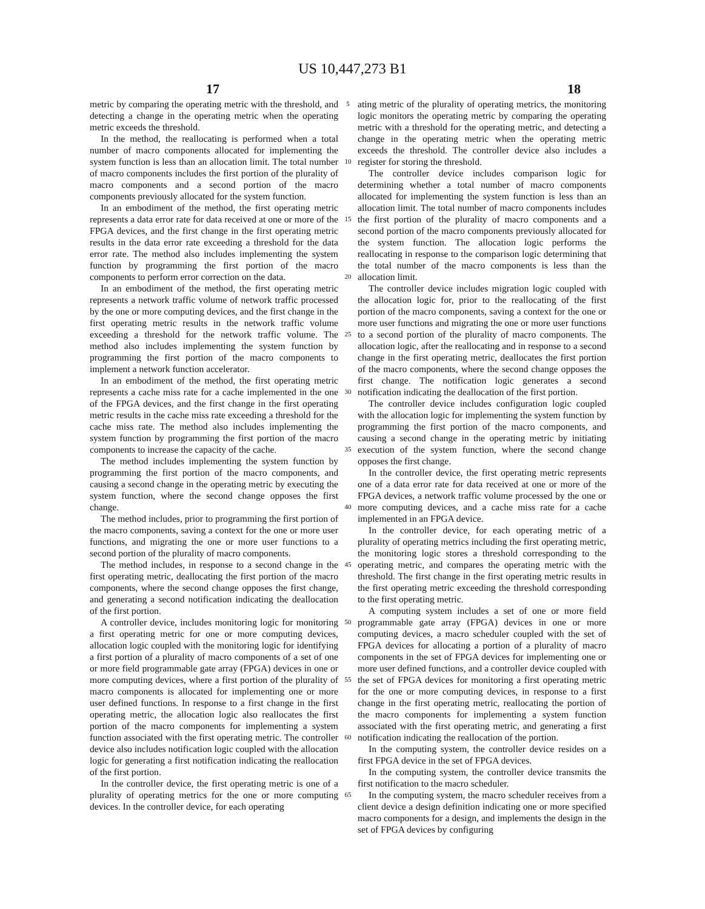US 10,447,273 B1
17 18
metric by comparing the operating metric with the threshold, and detecting a change in the operating metric when the operating metric exceeds the threshold.
In the method, the reallocating is performed when a total number of macro components allocated for implementing the system function is less than an allocation limit. The total number of macro components includes the first portion of the plurality of macro components and a second portion of the macro components previously allocated for the system function.
In an embodiment of the method, the first operating metric represents a data error rate for data received at one or more of the FPGA devices, and the first change in the first operating metric results in the data error rate exceeding a threshold for the data error rate. The method also includes implementing the system function by programming the first portion of the macro components to perform error correction on the data.
In an embodiment of the method, the first operating metric represents a network traffic volume of network traffic processed by the one or more computing devices, and the first change in the first operating metric results in the network traffic volume exceeding a threshold for the network traffic volume. The method also includes implementing the system function by programming the first portion of the macro components to implement a network function accelerator.
In an embodiment of the method, the first operating metric represents a cache miss rate for a cache implemented in the one of the FPGA devices, and the first change in the first operating metric results in the cache miss rate exceeding a threshold for the cache miss rate. The method also includes implementing the system function by programming the first portion of the macro components to increase the capacity of the cache.
The method includes implementing the system function by programming the first portion of the macro components, and causing a second change in the operating metric by executing the system function, where the second change opposes the first change.
The method includes, prior to programming the first portion of the macro components, saving a context for the one or more user functions, and migrating the one or more user functions to a second portion of the plurality of macro components.
The method includes, in response to a second change in the first operating metric, deallocating the first portion of the macro components, where the second change opposes the first change, and generating a second notification indicating the deallocation of the first portion.
A controller device, includes monitoring logic for monitoring a first operating metric for one or more computing devices, allocation logic coupled with the monitoring logic for identifying a first portion of a plurality of macro components of a set of one or more field programmable gate array (FPGA) devices in one or more computing devices, where a first portion of the plurality of macro components is allocated for implementing one or more user defined functions. In response to a first change in the first operating metric, the allocation logic also reallocates the first portion of the macro components for implementing a system function associated with the first operating metric. The controller device also includes notification logic coupled with the allocation logic for generating a first notification indicating the reallocation of the first portion.
In the controller device, the first operating metric is one of a plurality of operating metrics for the one or more computing devices. In the controller device, for each operating
5
10
15
20
25
30
35
40
45
50
55
60
65
ating metric of the plurality of operating metrics, the monitoring logic monitors the operating metric by comparing the operating metric with a threshold for the operating metric, and detecting a change in the operating metric when the operating metric exceeds the threshold. The controller device also includes a register for storing the threshold.
The controller device includes comparison logic for determining whether a total number of macro components allocated for implementing the system function is less than an allocation limit. The total number of macro components includes the first portion of the plurality of macro components and a second portion of the macro components previously allocated for the system function. The allocation logic performs the reallocating in response to the comparison logic determining that the total number of the macro components is less than the allocation limit.
The controller device includes migration logic coupled with the allocation logic for, prior to the reallocating of the first portion of the macro components, saving a context for the one or more user functions and migrating the one or more user functions to a second portion of the plurality of macro components. The allocation logic, after the reallocating and in response to a second change in the first operating metric, deallocates the first portion of the macro components, where the second change opposes the first change. The notification logic generates a second notification indicating the deallocation of the first portion.
The controller device includes configuration logic coupled with the allocation logic for implementing the system function by programming the first portion of the macro components, and causing a second change in the operating metric by initiating execution of the system function, where the second change opposes the first change.
In the controller device, the first operating metric represents one of a data error rate for data received at one or more of the FPGA devices, a network traffic volume processed by the one or more computing devices, and a cache miss rate for a cache implemented in an FPGA device.
In the controller device, for each operating metric of a plurality of operating metrics including the first operating metric, the monitoring logic stores a threshold corresponding to the operating metric, and compares the operating metric with the threshold. The first change in the first operating metric results in the first operating metric exceeding the threshold corresponding to the first operating metric.
A computing system includes a set of one or more field programmable gate array (FPGA) devices in one or more computing devices, a macro scheduler coupled with the set of FPGA devices for allocating a portion of a plurality of macro components in the set of FPGA devices for implementing one or more user defined functions, and a controller device coupled with the set of FPGA devices for monitoring a first operating metric for the one or more computing devices, in response to a first change in the first operating metric, reallocating the portion of the macro components for implementing a system function associated with the first operating metric, and generating a first notification indicating the reallocation of the portion.
In the computing system, the controller device resides on a first FPGA device in the set of FPGA devices.
In the computing system, the controller device transmits the first notification to the macro scheduler.
In the computing system, the macro scheduler receives from a client device a design definition indicating one or more specified macro components for a design, and implements the design in the set of FPGA devices by configuring